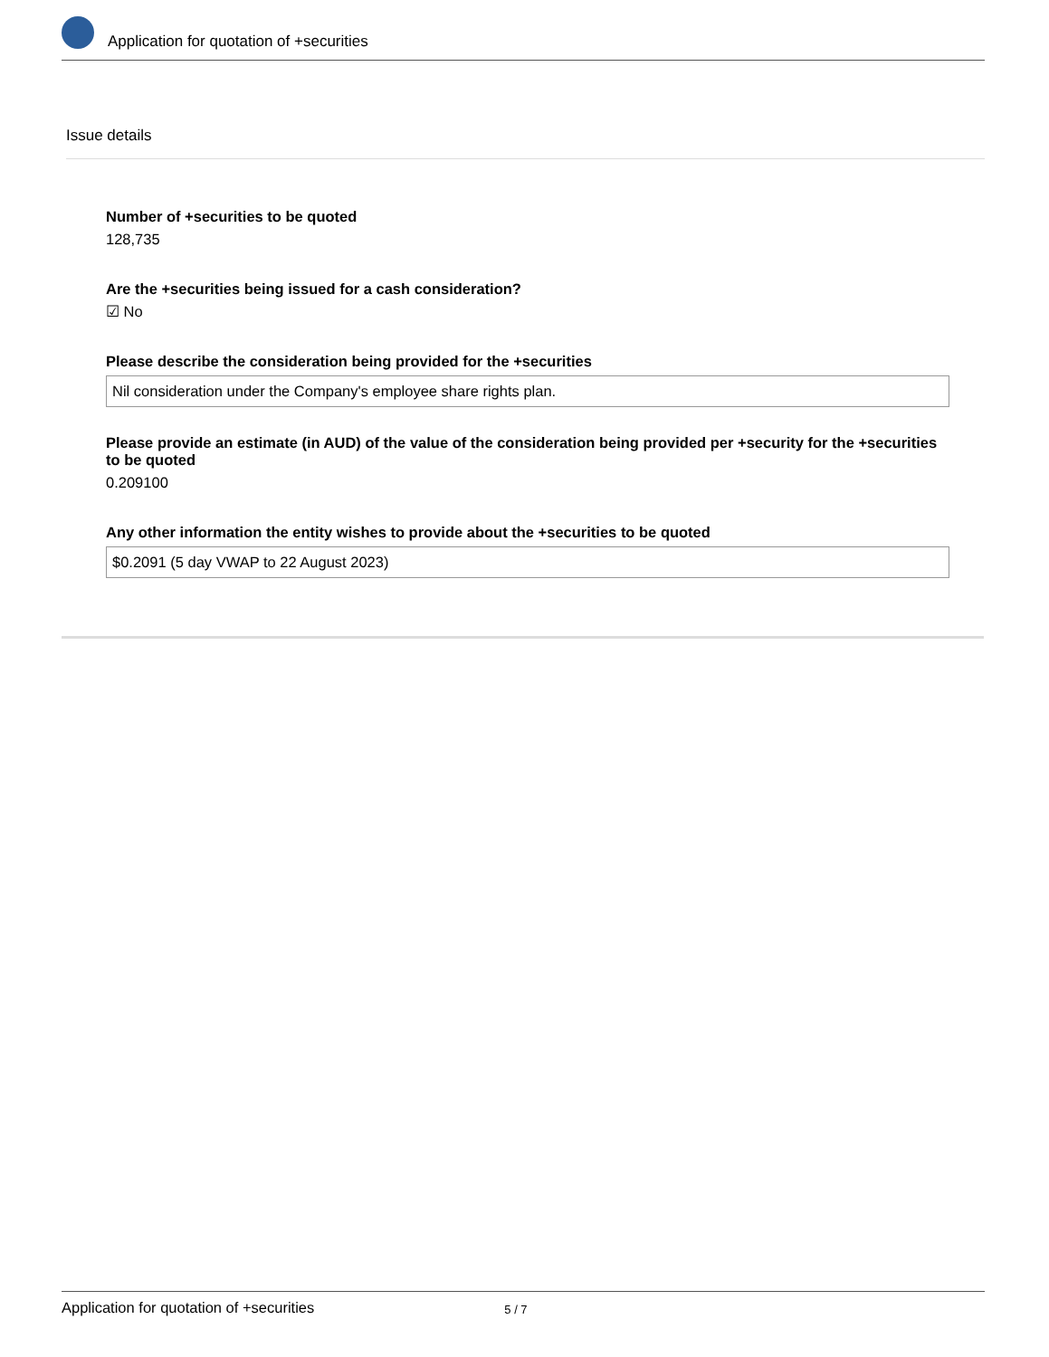Application for quotation of +securities
Issue details
Number of +securities to be quoted
128,735
Are the +securities being issued for a cash consideration?
☑ No
Please describe the consideration being provided for the +securities
Nil consideration under the Company's employee share rights plan.
Please provide an estimate (in AUD) of the value of the consideration being provided per +security for the +securities to be quoted
0.209100
Any other information the entity wishes to provide about the +securities to be quoted
$0.2091 (5 day VWAP to 22 August 2023)
Application for quotation of +securities 5 / 7